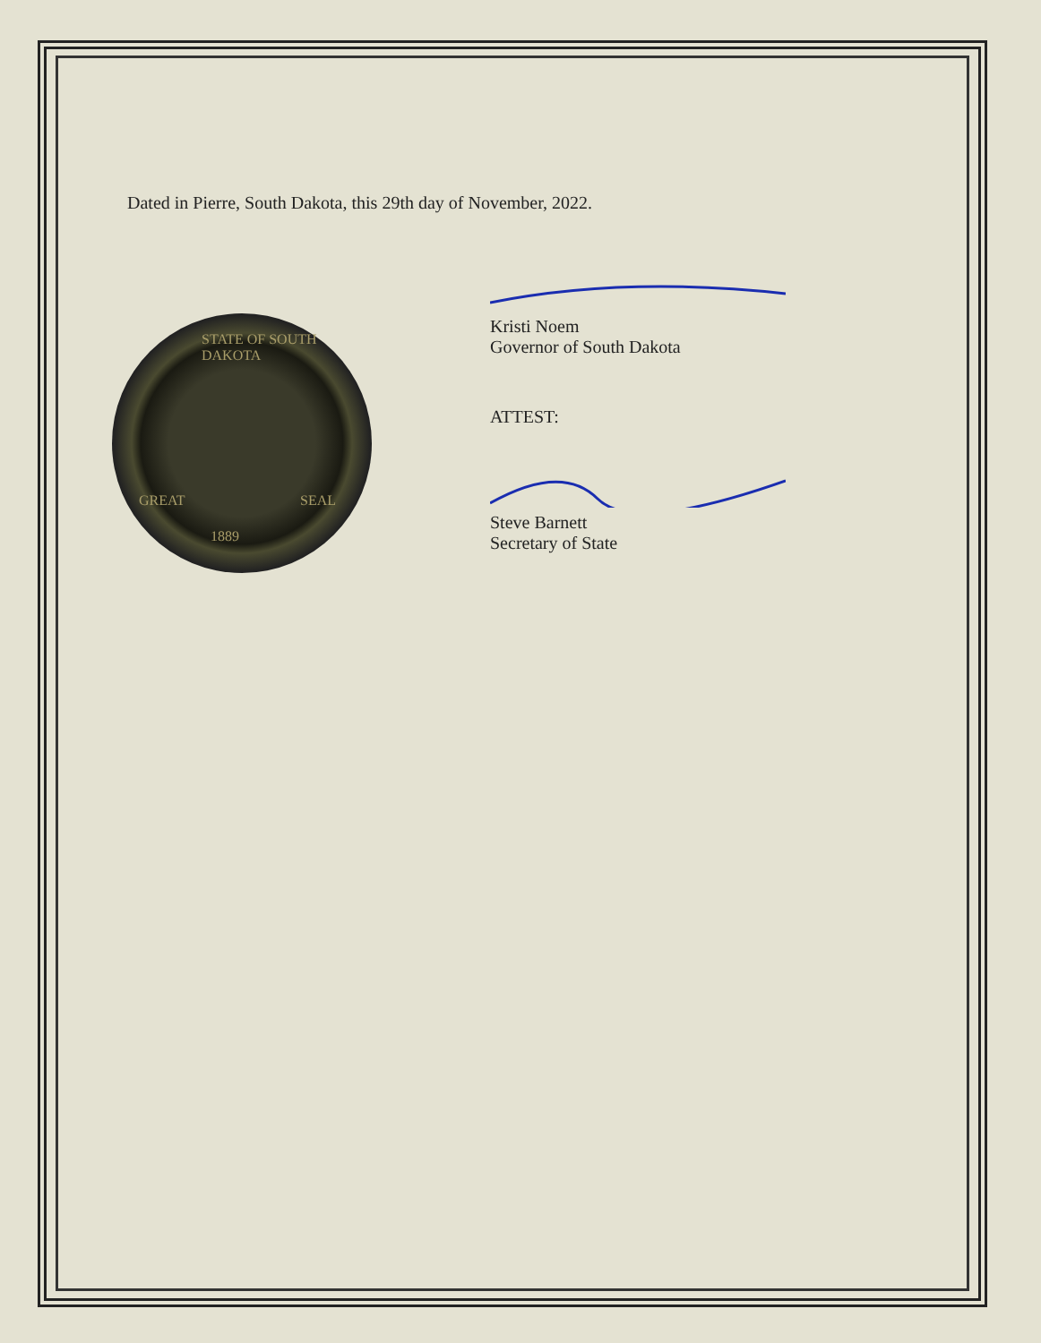STATE OF SOUTH DAKOTA
1889
GREAT SEAL
Dated in Pierre, South Dakota, this 29th day of November, 2022.
Kristi Noem
Governor of South Dakota
ATTEST:
Steve Barnett
Secretary of State